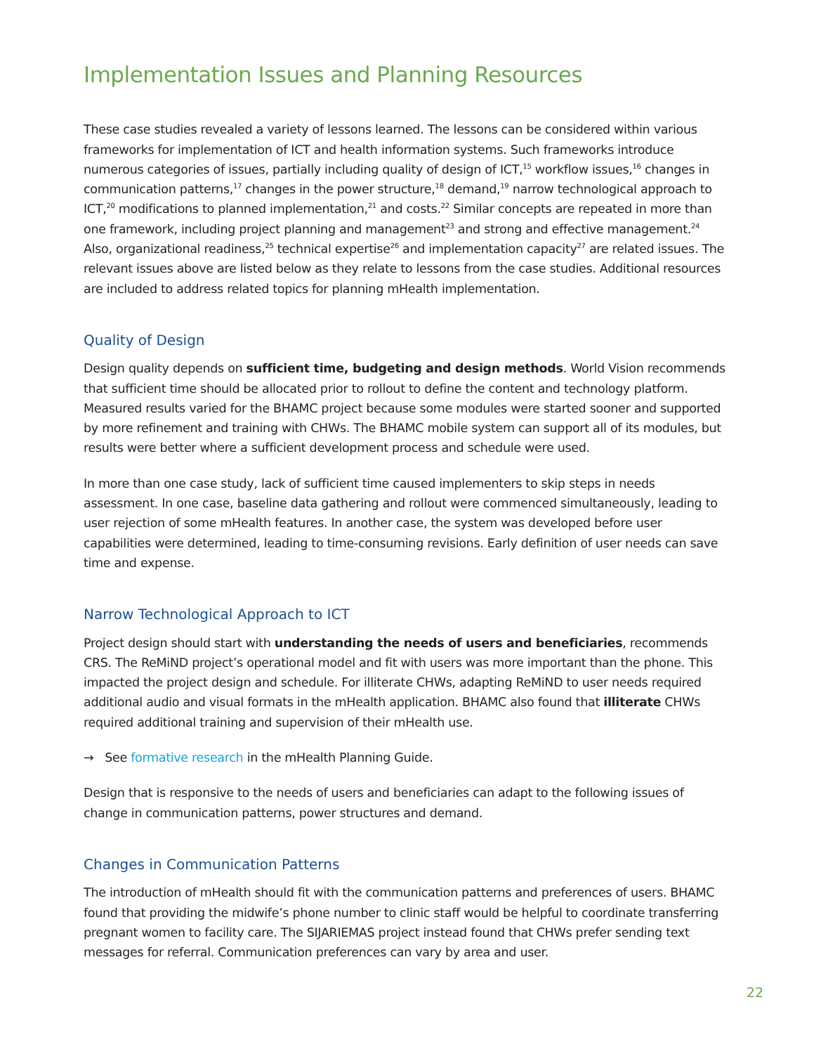Implementation Issues and Planning Resources
These case studies revealed a variety of lessons learned. The lessons can be considered within various frameworks for implementation of ICT and health information systems. Such frameworks introduce numerous categories of issues, partially including quality of design of ICT,<sup>15</sup> workflow issues,<sup>16</sup> changes in communication patterns,<sup>17</sup> changes in the power structure,<sup>18</sup> demand,<sup>19</sup> narrow technological approach to ICT,<sup>20</sup> modifications to planned implementation,<sup>21</sup> and costs.<sup>22</sup> Similar concepts are repeated in more than one framework, including project planning and management<sup>23</sup> and strong and effective management.<sup>24</sup> Also, organizational readiness,<sup>25</sup> technical expertise<sup>26</sup> and implementation capacity<sup>27</sup> are related issues. The relevant issues above are listed below as they relate to lessons from the case studies. Additional resources are included to address related topics for planning mHealth implementation.
Quality of Design
Design quality depends on sufficient time, budgeting and design methods. World Vision recommends that sufficient time should be allocated prior to rollout to define the content and technology platform. Measured results varied for the BHAMC project because some modules were started sooner and supported by more refinement and training with CHWs. The BHAMC mobile system can support all of its modules, but results were better where a sufficient development process and schedule were used.
In more than one case study, lack of sufficient time caused implementers to skip steps in needs assessment. In one case, baseline data gathering and rollout were commenced simultaneously, leading to user rejection of some mHealth features. In another case, the system was developed before user capabilities were determined, leading to time-consuming revisions. Early definition of user needs can save time and expense.
Narrow Technological Approach to ICT
Project design should start with understanding the needs of users and beneficiaries, recommends CRS. The ReMiND project’s operational model and fit with users was more important than the phone. This impacted the project design and schedule. For illiterate CHWs, adapting ReMiND to user needs required additional audio and visual formats in the mHealth application. BHAMC also found that illiterate CHWs required additional training and supervision of their mHealth use.
→ See formative research in the mHealth Planning Guide.
Design that is responsive to the needs of users and beneficiaries can adapt to the following issues of change in communication patterns, power structures and demand.
Changes in Communication Patterns
The introduction of mHealth should fit with the communication patterns and preferences of users. BHAMC found that providing the midwife’s phone number to clinic staff would be helpful to coordinate transferring pregnant women to facility care. The SIJARIEMAS project instead found that CHWs prefer sending text messages for referral. Communication preferences can vary by area and user.
22